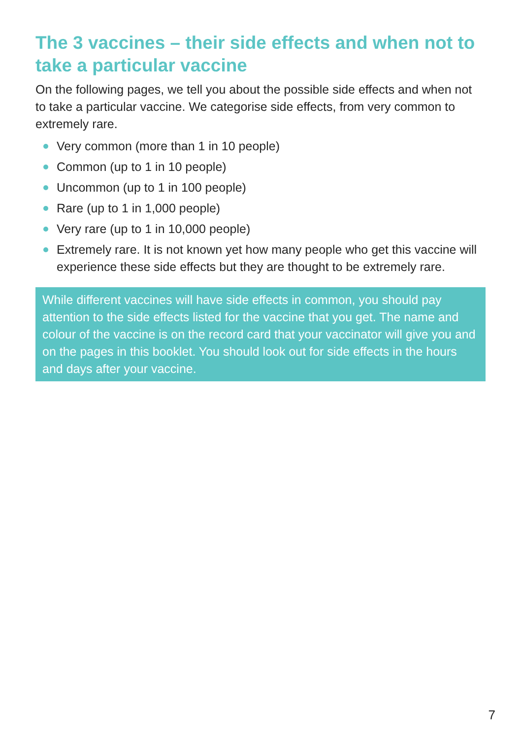The 3 vaccines – their side effects and when not to take a particular vaccine
On the following pages, we tell you about the possible side effects and when not to take a particular vaccine. We categorise side effects, from very common to extremely rare.
Very common (more than 1 in 10 people)
Common (up to 1 in 10 people)
Uncommon (up to 1 in 100 people)
Rare (up to 1 in 1,000 people)
Very rare (up to 1 in 10,000 people)
Extremely rare. It is not known yet how many people who get this vaccine will experience these side effects but they are thought to be extremely rare.
While different vaccines will have side effects in common, you should pay attention to the side effects listed for the vaccine that you get. The name and colour of the vaccine is on the record card that your vaccinator will give you and on the pages in this booklet. You should look out for side effects in the hours and days after your vaccine.
7